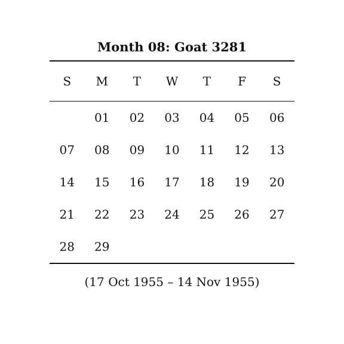Month 08: Goat 3281
| S | M | T | W | T | F | S |
| --- | --- | --- | --- | --- | --- | --- |
| | 01 | 02 | 03 | 04 | 05 | 06 |
| 07 | 08 | 09 | 10 | 11 | 12 | 13 |
| 14 | 15 | 16 | 17 | 18 | 19 | 20 |
| 21 | 22 | 23 | 24 | 25 | 26 | 27 |
| 28 | 29 | | | | | |
(17 Oct 1955 – 14 Nov 1955)